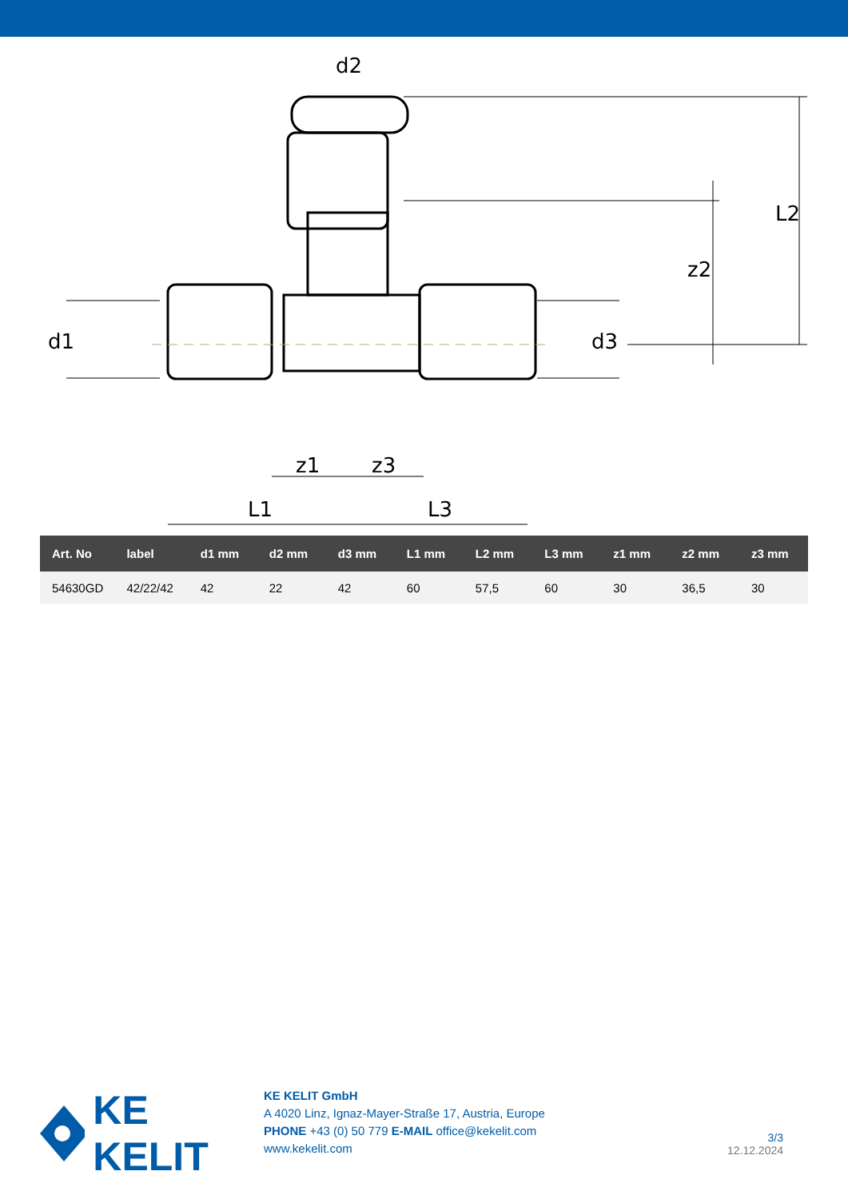d2
z1
z3
L1
L3
d1
d3
z2
L2
| Art. No | label | d1 mm | d2 mm | d3 mm | L1 mm | L2 mm | L3 mm | z1 mm | z2 mm | z3 mm |
| --- | --- | --- | --- | --- | --- | --- | --- | --- | --- | --- |
| 54630GD | 42/22/42 | 42 | 22 | 42 | 60 | 57,5 | 60 | 30 | 36,5 | 30 |
KE KELIT
KE KELIT GmbH
A 4020 Linz, Ignaz-Mayer-Straße 17, Austria, Europe
PHONE +43 (0) 50 779 E-MAIL office@kekelit.com
www.kekelit.com
3/3
12.12.2024